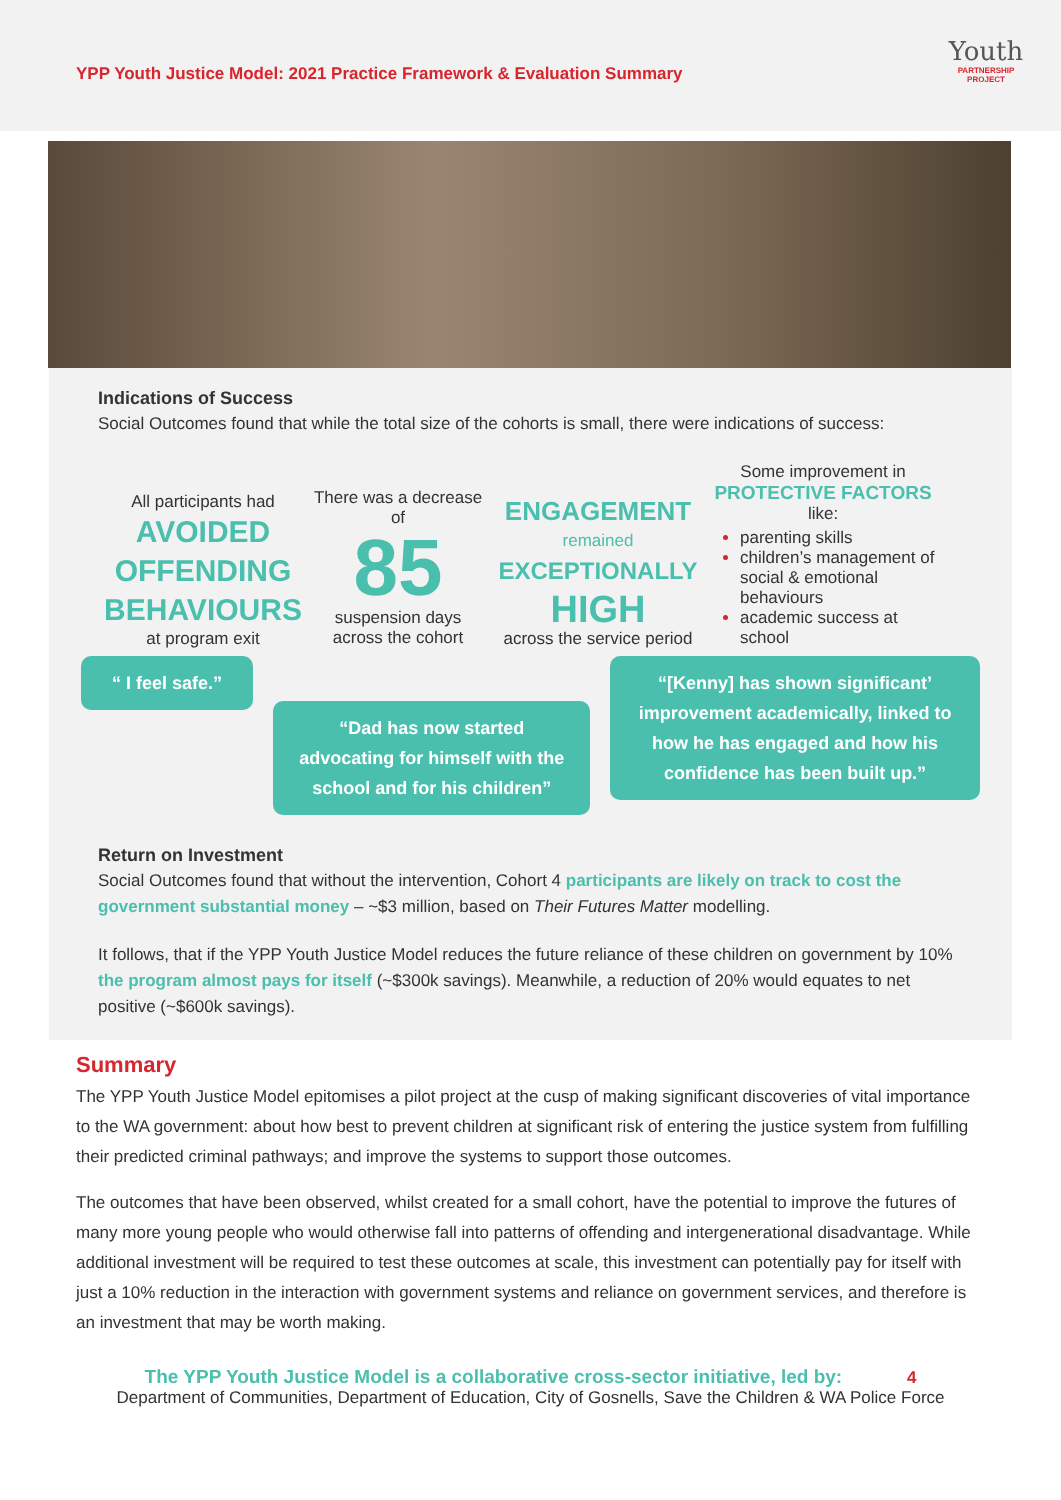YPP Youth Justice Model: 2021 Practice Framework & Evaluation Summary
Youth
PARTNERSHIP PROJECT
Indications of Success
Social Outcomes found that while the total size of the cohorts is small, there were indications of success:
All participants had
AVOIDED OFFENDING BEHAVIOURS
at program exit
There was a decrease of
85
suspension days across the cohort
ENGAGEMENT
remained
EXCEPTIONALLY
HIGH
across the service period
Some improvement in
PROTECTIVE FACTORS like:
parenting skills
children’s management of social & emotional behaviours
academic success at school
“ I feel safe.”
“Dad has now started advocating for himself with the school and for his children”
“[Kenny] has shown significant’ improvement academically, linked to how he has engaged and how his confidence has been built up.”
Return on Investment
Social Outcomes found that without the intervention, Cohort 4 participants are likely on track to cost the government substantial money – ~$3 million, based on Their Futures Matter modelling.
It follows, that if the YPP Youth Justice Model reduces the future reliance of these children on government by 10% the program almost pays for itself (~$300k savings). Meanwhile, a reduction of 20% would equates to net positive (~$600k savings).
Summary
The YPP Youth Justice Model epitomises a pilot project at the cusp of making significant discoveries of vital importance to the WA government: about how best to prevent children at significant risk of entering the justice system from fulfilling their predicted criminal pathways; and improve the systems to support those outcomes.
The outcomes that have been observed, whilst created for a small cohort, have the potential to improve the futures of many more young people who would otherwise fall into patterns of offending and intergenerational disadvantage. While additional investment will be required to test these outcomes at scale, this investment can potentially pay for itself with just a 10% reduction in the interaction with government systems and reliance on government services, and therefore is an investment that may be worth making.
The YPP Youth Justice Model is a collaborative cross-sector initiative, led by: 4
Department of Communities, Department of Education, City of Gosnells, Save the Children & WA Police Force